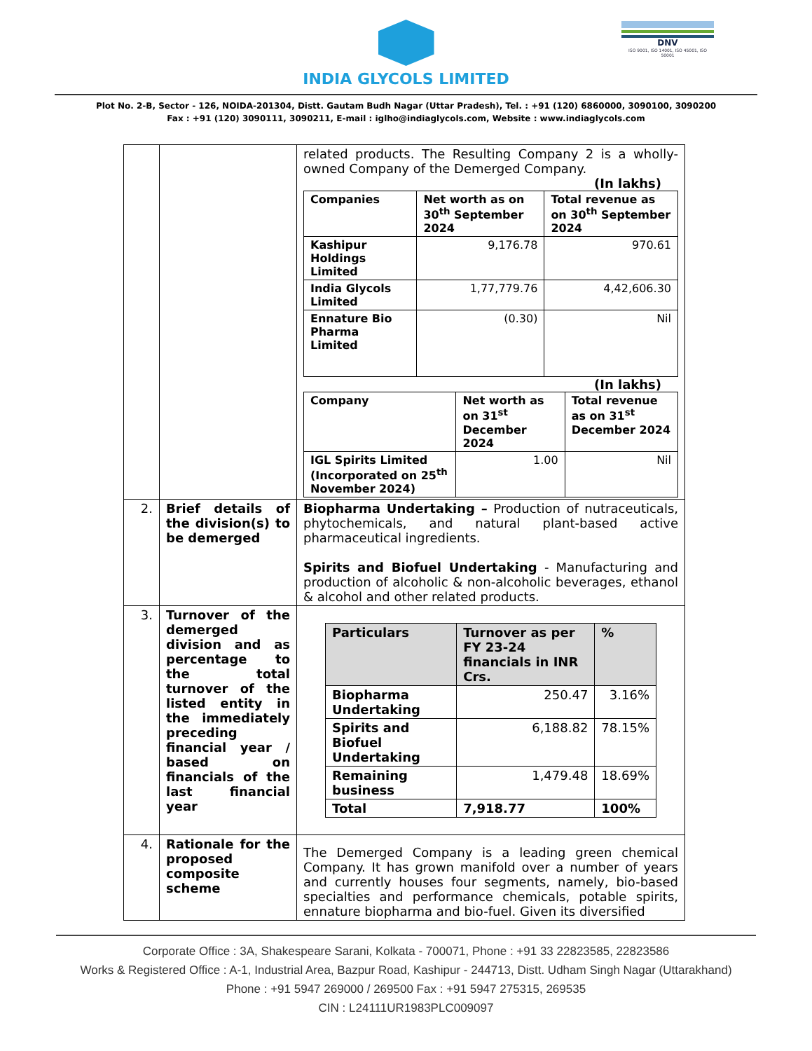INDIA GLYCOLS LIMITED
DNV
ISO 9001, ISO 14001, ISO 45001, ISO 50001
Plot No. 2-B, Sector - 126, NOIDA-201304, Distt. Gautam Budh Nagar (Uttar Pradesh), Tel. : +91 (120) 6860000, 3090100, 3090200
Fax : +91 (120) 3090111, 3090211, E-mail : iglho@indiaglycols.com, Website : www.indiaglycols.com
| | | related products. The Resulting Company 2 is a wholly-owned Company of the Demerged Company. (In lakhs) / Companies / Net worth as on 30<sup>th</sup> September 2024 / Total revenue as on 30<sup>th</sup> September 2024 / / --- / --- / --- / / Kashipur Holdings Limited / 9,176.78 / 970.61 / / India Glycols Limited / 1,77,779.76 / 4,42,606.30 / / Ennature Bio Pharma Limited / (0.30) / Nil / (In lakhs) / Company / Net worth as on 31<sup>st</sup> December 2024 / Total revenue as on 31<sup>st</sup> December 2024 / / --- / --- / --- / / IGL Spirits Limited (Incorporated on 25<sup>th</sup> November 2024) / 1.00 / Nil / |
| 2. | Brief details of the division(s) to be demerged | Biopharma Undertaking – Production of nutraceuticals, phytochemicals, and natural plant-based active pharmaceutical ingredients. Spirits and Biofuel Undertaking - Manufacturing and production of alcoholic & non-alcoholic beverages, ethanol & alcohol and other related products. |
| 3. | Turnover of the demerged division and as percentage to the total turnover of the listed entity in the immediately preceding financial year / based on financials of the last financial year | / Particulars / Turnover as per FY 23-24 financials in INR Crs. / % / / --- / --- / --- / / Biopharma Undertaking / 250.47 / 3.16% / / Spirits and Biofuel Undertaking / 6,188.82 / 78.15% / / Remaining business / 1,479.48 / 18.69% / / Total / 7,918.77 / 100% / |
| 4. | Rationale for the proposed composite scheme | The Demerged Company is a leading green chemical Company. It has grown manifold over a number of years and currently houses four segments, namely, bio-based specialties and performance chemicals, potable spirits, ennature biopharma and bio-fuel. Given its diversified |
Corporate Office : 3A, Shakespeare Sarani, Kolkata - 700071, Phone : +91 33 22823585, 22823586
Works & Registered Office : A-1, Industrial Area, Bazpur Road, Kashipur - 244713, Distt. Udham Singh Nagar (Uttarakhand)
Phone : +91 5947 269000 / 269500 Fax : +91 5947 275315, 269535
CIN : L24111UR1983PLC009097